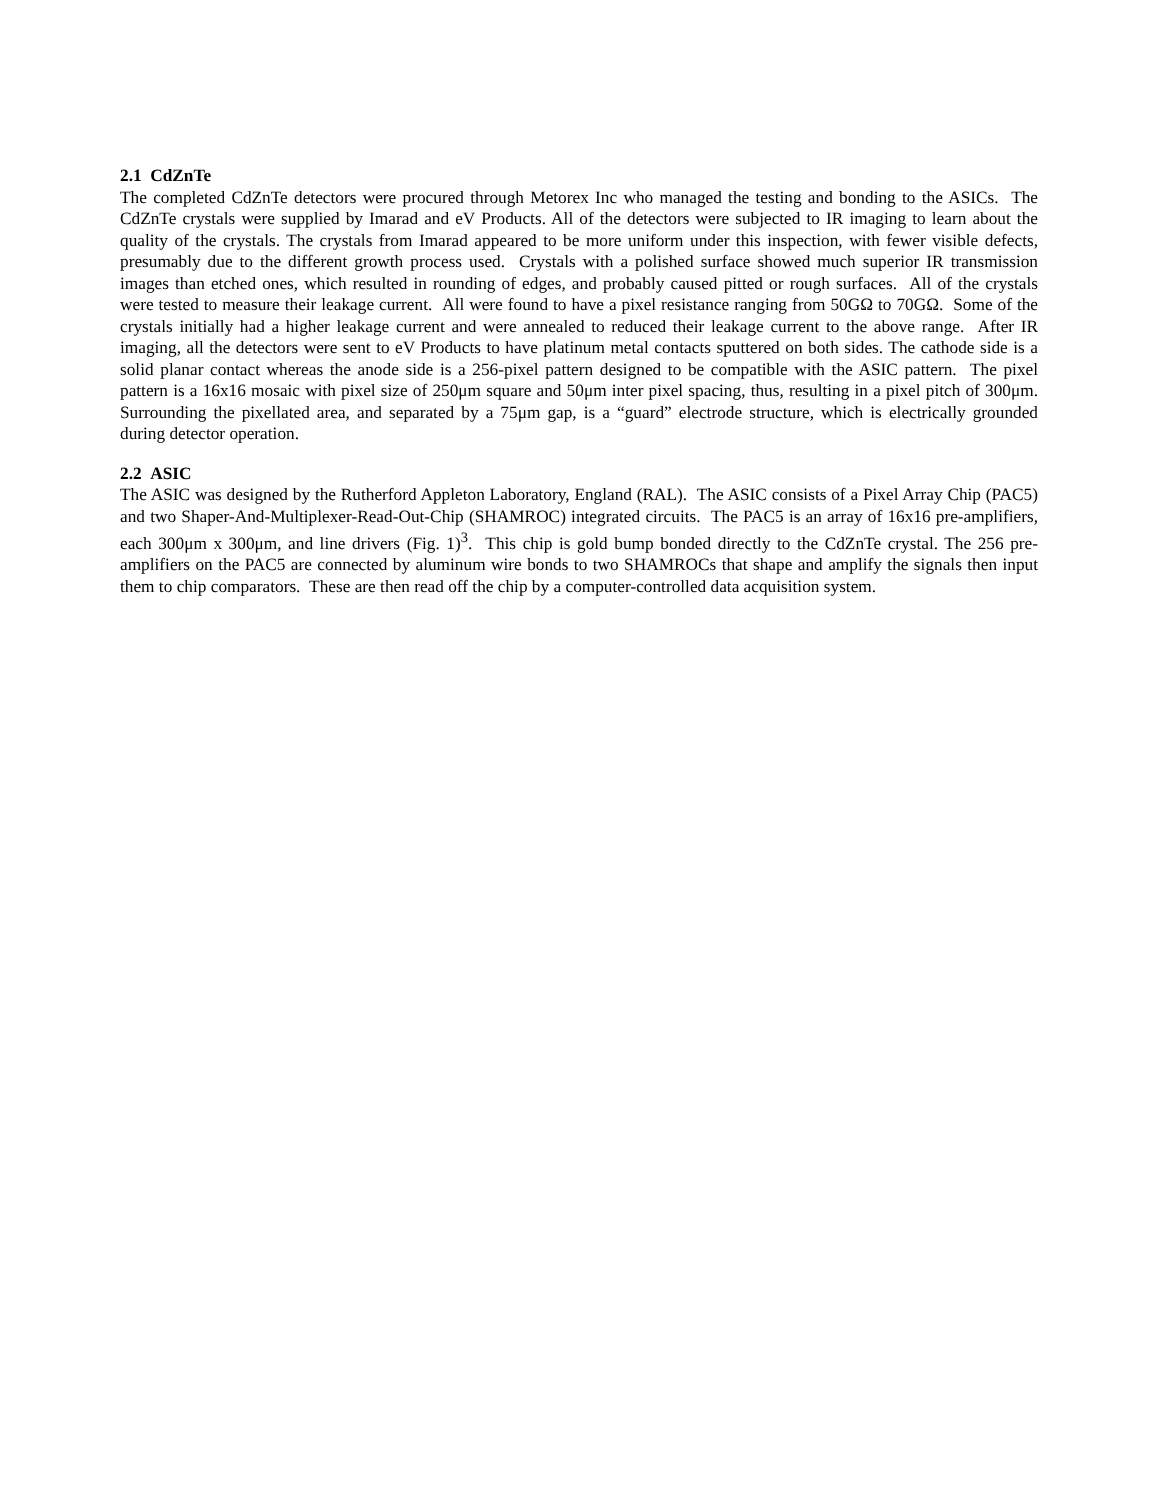2.1 CdZnTe
The completed CdZnTe detectors were procured through Metorex Inc who managed the testing and bonding to the ASICs. The CdZnTe crystals were supplied by Imarad and eV Products. All of the detectors were subjected to IR imaging to learn about the quality of the crystals. The crystals from Imarad appeared to be more uniform under this inspection, with fewer visible defects, presumably due to the different growth process used. Crystals with a polished surface showed much superior IR transmission images than etched ones, which resulted in rounding of edges, and probably caused pitted or rough surfaces. All of the crystals were tested to measure their leakage current. All were found to have a pixel resistance ranging from 50GΩ to 70GΩ. Some of the crystals initially had a higher leakage current and were annealed to reduced their leakage current to the above range. After IR imaging, all the detectors were sent to eV Products to have platinum metal contacts sputtered on both sides. The cathode side is a solid planar contact whereas the anode side is a 256-pixel pattern designed to be compatible with the ASIC pattern. The pixel pattern is a 16x16 mosaic with pixel size of 250μm square and 50μm inter pixel spacing, thus, resulting in a pixel pitch of 300μm. Surrounding the pixellated area, and separated by a 75μm gap, is a “guard” electrode structure, which is electrically grounded during detector operation.
2.2 ASIC
The ASIC was designed by the Rutherford Appleton Laboratory, England (RAL). The ASIC consists of a Pixel Array Chip (PAC5) and two Shaper-And-Multiplexer-Read-Out-Chip (SHAMROC) integrated circuits. The PAC5 is an array of 16x16 pre-amplifiers, each 300μm x 300μm, and line drivers (Fig. 1)<sup>3</sup>. This chip is gold bump bonded directly to the CdZnTe crystal. The 256 pre-amplifiers on the PAC5 are connected by aluminum wire bonds to two SHAMROCs that shape and amplify the signals then input them to chip comparators. These are then read off the chip by a computer-controlled data acquisition system.